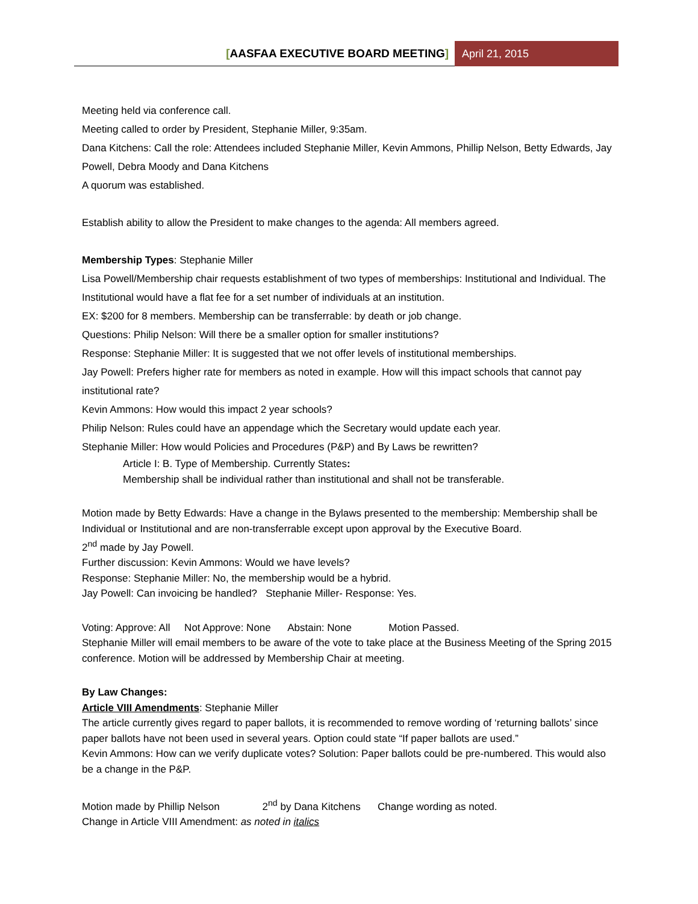[AASFAA EXECUTIVE BOARD MEETING]
April 21, 2015
Meeting held via conference call.
Meeting called to order by President, Stephanie Miller, 9:35am.
Dana Kitchens: Call the role: Attendees included Stephanie Miller, Kevin Ammons, Phillip Nelson, Betty Edwards, Jay Powell, Debra Moody and Dana Kitchens
A quorum was established.
Establish ability to allow the President to make changes to the agenda: All members agreed.
Membership Types: Stephanie Miller
Lisa Powell/Membership chair requests establishment of two types of memberships: Institutional and Individual. The Institutional would have a flat fee for a set number of individuals at an institution.
EX: $200 for 8 members. Membership can be transferrable: by death or job change.
Questions: Philip Nelson: Will there be a smaller option for smaller institutions?
Response: Stephanie Miller: It is suggested that we not offer levels of institutional memberships.
Jay Powell: Prefers higher rate for members as noted in example. How will this impact schools that cannot pay institutional rate?
Kevin Ammons: How would this impact 2 year schools?
Philip Nelson: Rules could have an appendage which the Secretary would update each year.
Stephanie Miller: How would Policies and Procedures (P&P) and By Laws be rewritten?
Article I: B. Type of Membership. Currently States:
Membership shall be individual rather than institutional and shall not be transferable.
Motion made by Betty Edwards: Have a change in the Bylaws presented to the membership: Membership shall be Individual or Institutional and are non-transferrable except upon approval by the Executive Board.
2<sup>nd</sup> made by Jay Powell.
Further discussion: Kevin Ammons: Would we have levels?
Response: Stephanie Miller: No, the membership would be a hybrid.
Jay Powell: Can invoicing be handled? Stephanie Miller- Response: Yes.
Voting: Approve: All Not Approve: None Abstain: None Motion Passed.
Stephanie Miller will email members to be aware of the vote to take place at the Business Meeting of the Spring 2015 conference. Motion will be addressed by Membership Chair at meeting.
By Law Changes:
Article VIII Amendments: Stephanie Miller
The article currently gives regard to paper ballots, it is recommended to remove wording of ‘returning ballots’ since paper ballots have not been used in several years. Option could state “If paper ballots are used.”
Kevin Ammons: How can we verify duplicate votes? Solution: Paper ballots could be pre-numbered. This would also be a change in the P&P.
Motion made by Phillip Nelson 2<sup>nd</sup> by Dana Kitchens Change wording as noted.
Change in Article VIII Amendment: as noted in italics